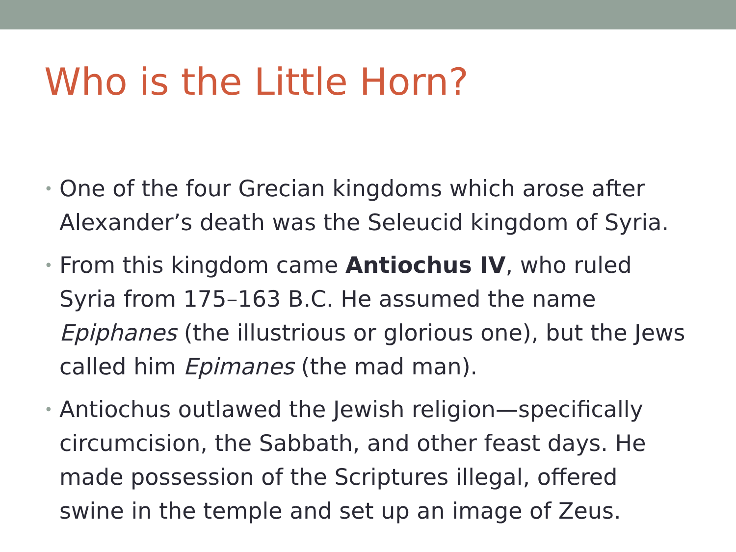Who is the Little Horn?
• One of the four Grecian kingdoms which arose after Alexander’s death was the Seleucid kingdom of Syria.
• From this kingdom came Antiochus IV, who ruled Syria from 175–163 B.C. He assumed the name Epiphanes (the illustrious or glorious one), but the Jews called him Epimanes (the mad man).
• Antiochus outlawed the Jewish religion—specifically circumcision, the Sabbath, and other feast days. He made possession of the Scriptures illegal, offered swine in the temple and set up an image of Zeus.